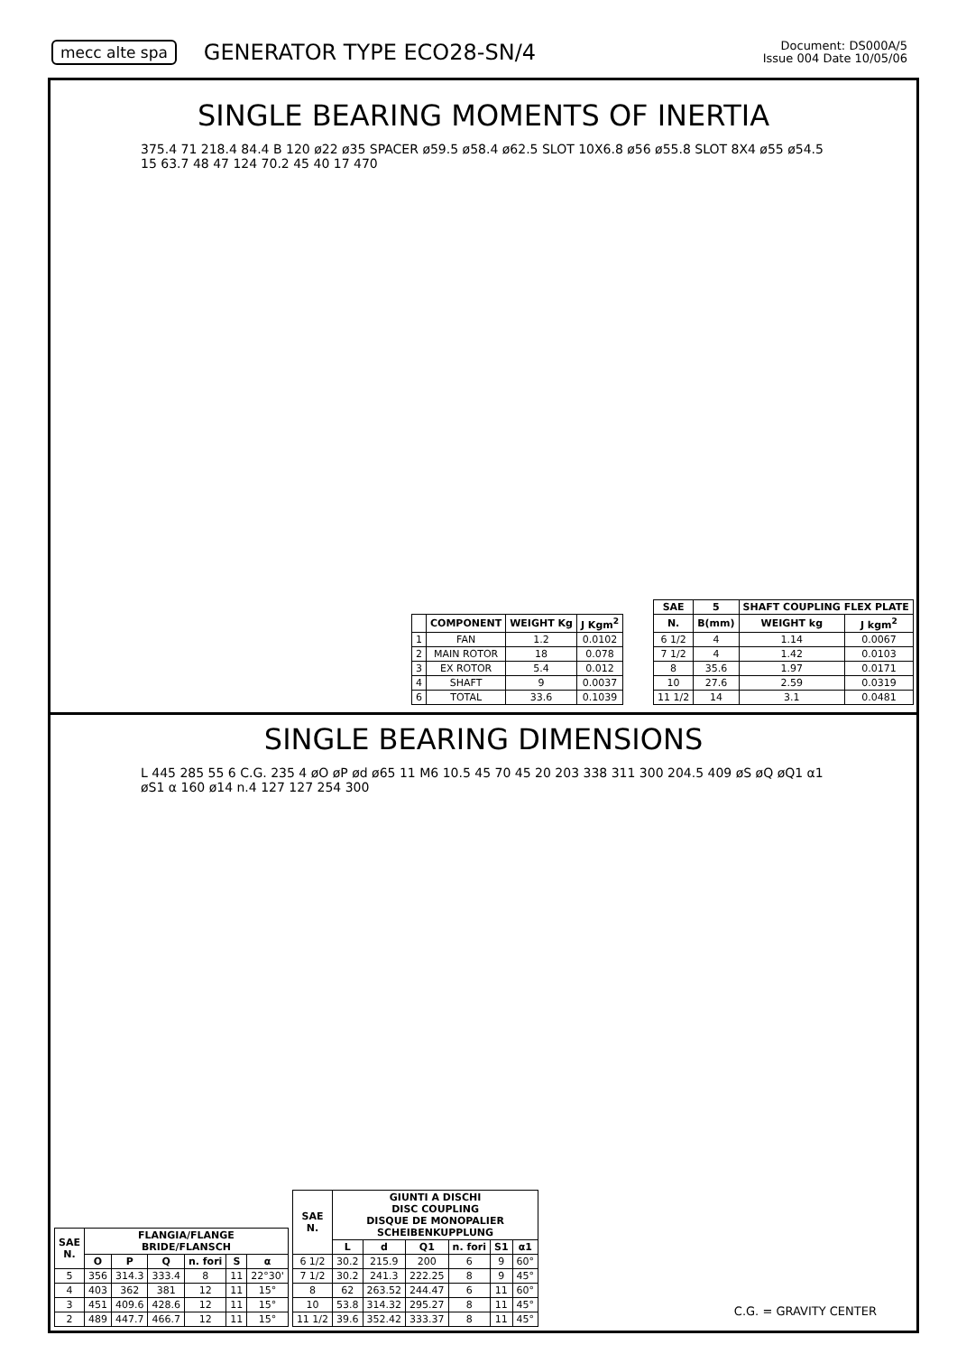mecc alte spa GENERATOR TYPE ECO28-SN/4
Document: DS000A/5
Issue 004 Date 10/05/06
SINGLE BEARING MOMENTS OF INERTIA
375.4 71 218.4 84.4 B 120 ø22 ø35 SPACER ø59.5 ø58.4 ø62.5 SLOT 10X6.8 ø56 ø55.8 SLOT 8X4 ø55 ø54.5 15 63.7 48 47 124 70.2 45 40 17 470
| | COMPONENT | WEIGHT Kg | J Kgm<sup>2</sup> |
| --- | --- | --- | --- |
| 1 | FAN | 1.2 | 0.0102 |
| 2 | MAIN ROTOR | 18 | 0.078 |
| 3 | EX ROTOR | 5.4 | 0.012 |
| 4 | SHAFT | 9 | 0.0037 |
| 6 | TOTAL | 33.6 | 0.1039 |
| SAE | 5 | SHAFT COUPLING FLEX PLATE | |
| --- | --- | --- | --- |
| N. | B(mm) | WEIGHT kg | J kgm<sup>2</sup> |
| 6 1/2 | 4 | 1.14 | 0.0067 |
| 7 1/2 | 4 | 1.42 | 0.0103 |
| 8 | 35.6 | 1.97 | 0.0171 |
| 10 | 27.6 | 2.59 | 0.0319 |
| 11 1/2 | 14 | 3.1 | 0.0481 |
SINGLE BEARING DIMENSIONS
L 445 285 55 6 C.G. 235 4 øO øP ød ø65 11 M6 10.5 45 70 45 20 203 338 311 300 204.5 409 øS øQ øQ1 α1 øS1 α 160 ø14 n.4 127 127 254 300
| SAE N. | FLANGIA/FLANGE BRIDE/FLANSCH | | | | | |
| --- | --- | --- | --- | --- | --- | --- |
| | O | P | Q | n. fori | S | α |
| 5 | 356 | 314.3 | 333.4 | 8 | 11 | 22°30' |
| 4 | 403 | 362 | 381 | 12 | 11 | 15° |
| 3 | 451 | 409.6 | 428.6 | 12 | 11 | 15° |
| 2 | 489 | 447.7 | 466.7 | 12 | 11 | 15° |
| SAE N. | GIUNTI A DISCHI DISC COUPLING DISQUE DE MONOPALIER SCHEIBENKUPPLUNG | | | | | |
| --- | --- | --- | --- | --- | --- | --- |
| | L | d | Q1 | n. fori | S1 | α1 |
| 6 1/2 | 30.2 | 215.9 | 200 | 6 | 9 | 60° |
| 7 1/2 | 30.2 | 241.3 | 222.25 | 8 | 9 | 45° |
| 8 | 62 | 263.52 | 244.47 | 6 | 11 | 60° |
| 10 | 53.8 | 314.32 | 295.27 | 8 | 11 | 45° |
| 11 1/2 | 39.6 | 352.42 | 333.37 | 8 | 11 | 45° |
C.G. = GRAVITY CENTER